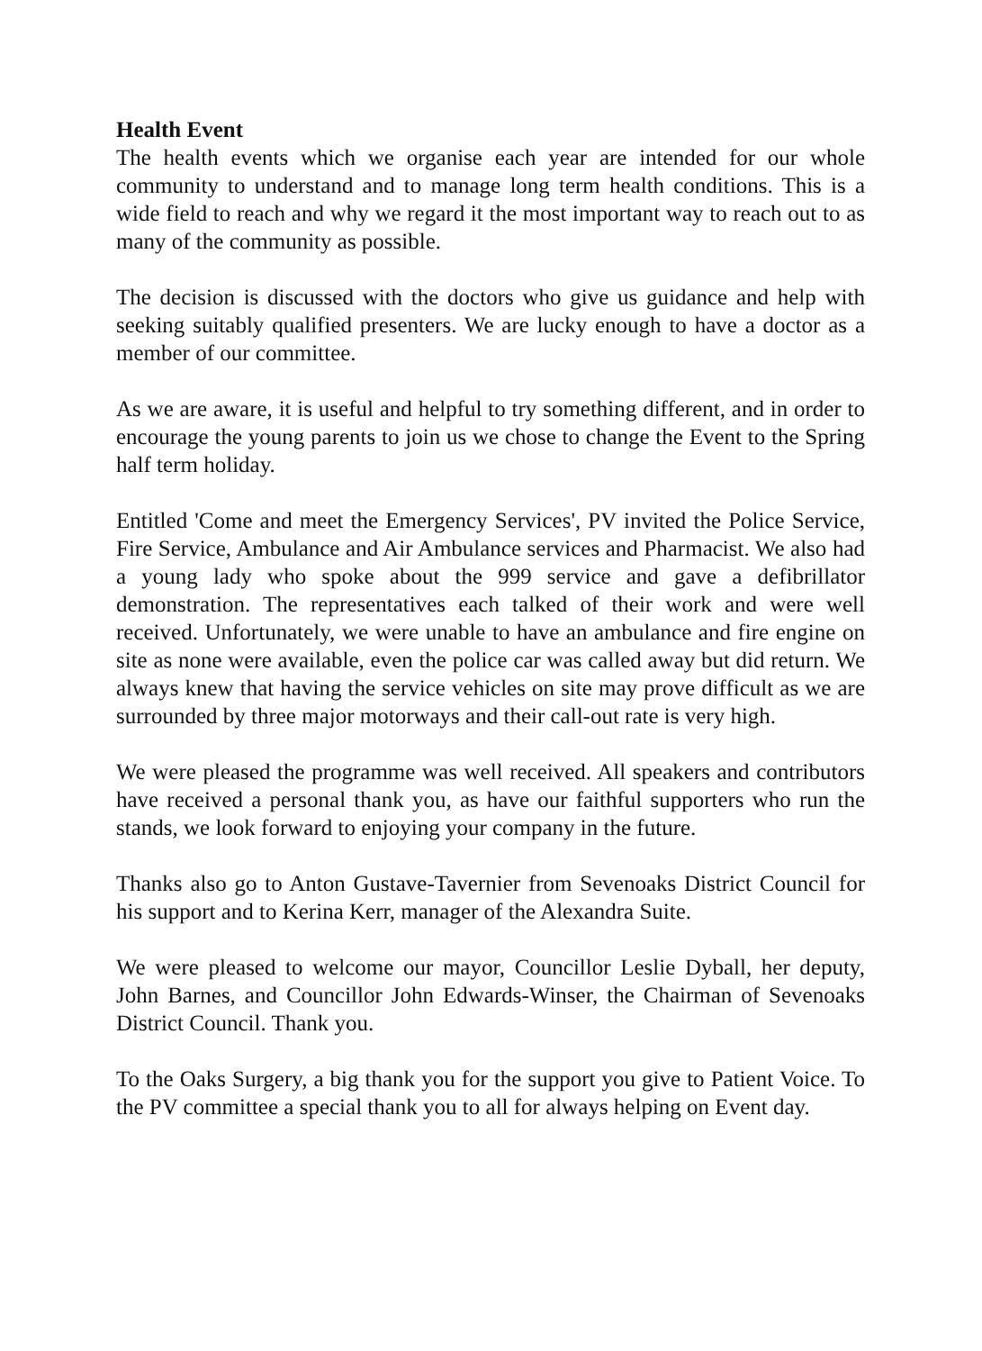Health Event
The health events which we organise each year are intended for our whole community to understand and to manage long term health conditions. This is a wide field to reach and why we regard it the most important way to reach out to as many of the community as possible.
The decision is discussed with the doctors who give us guidance and help with seeking suitably qualified presenters. We are lucky enough to have a doctor as a member of our committee.
As we are aware, it is useful and helpful to try something different, and in order to encourage the young parents to join us we chose to change the Event to the Spring half term holiday.
Entitled 'Come and meet the Emergency Services', PV invited the Police Service, Fire Service, Ambulance and Air Ambulance services and Pharmacist. We also had a young lady who spoke about the 999 service and gave a defibrillator demonstration. The representatives each talked of their work and were well received. Unfortunately, we were unable to have an ambulance and fire engine on site as none were available, even the police car was called away but did return. We always knew that having the service vehicles on site may prove difficult as we are surrounded by three major motorways and their call-out rate is very high.
We were pleased the programme was well received. All speakers and contributors have received a personal thank you, as have our faithful supporters who run the stands, we look forward to enjoying your company in the future.
Thanks also go to Anton Gustave-Tavernier from Sevenoaks District Council for his support and to Kerina Kerr, manager of the Alexandra Suite.
We were pleased to welcome our mayor, Councillor Leslie Dyball, her deputy, John Barnes, and Councillor John Edwards-Winser, the Chairman of Sevenoaks District Council. Thank you.
To the Oaks Surgery, a big thank you for the support you give to Patient Voice. To the PV committee a special thank you to all for always helping on Event day.